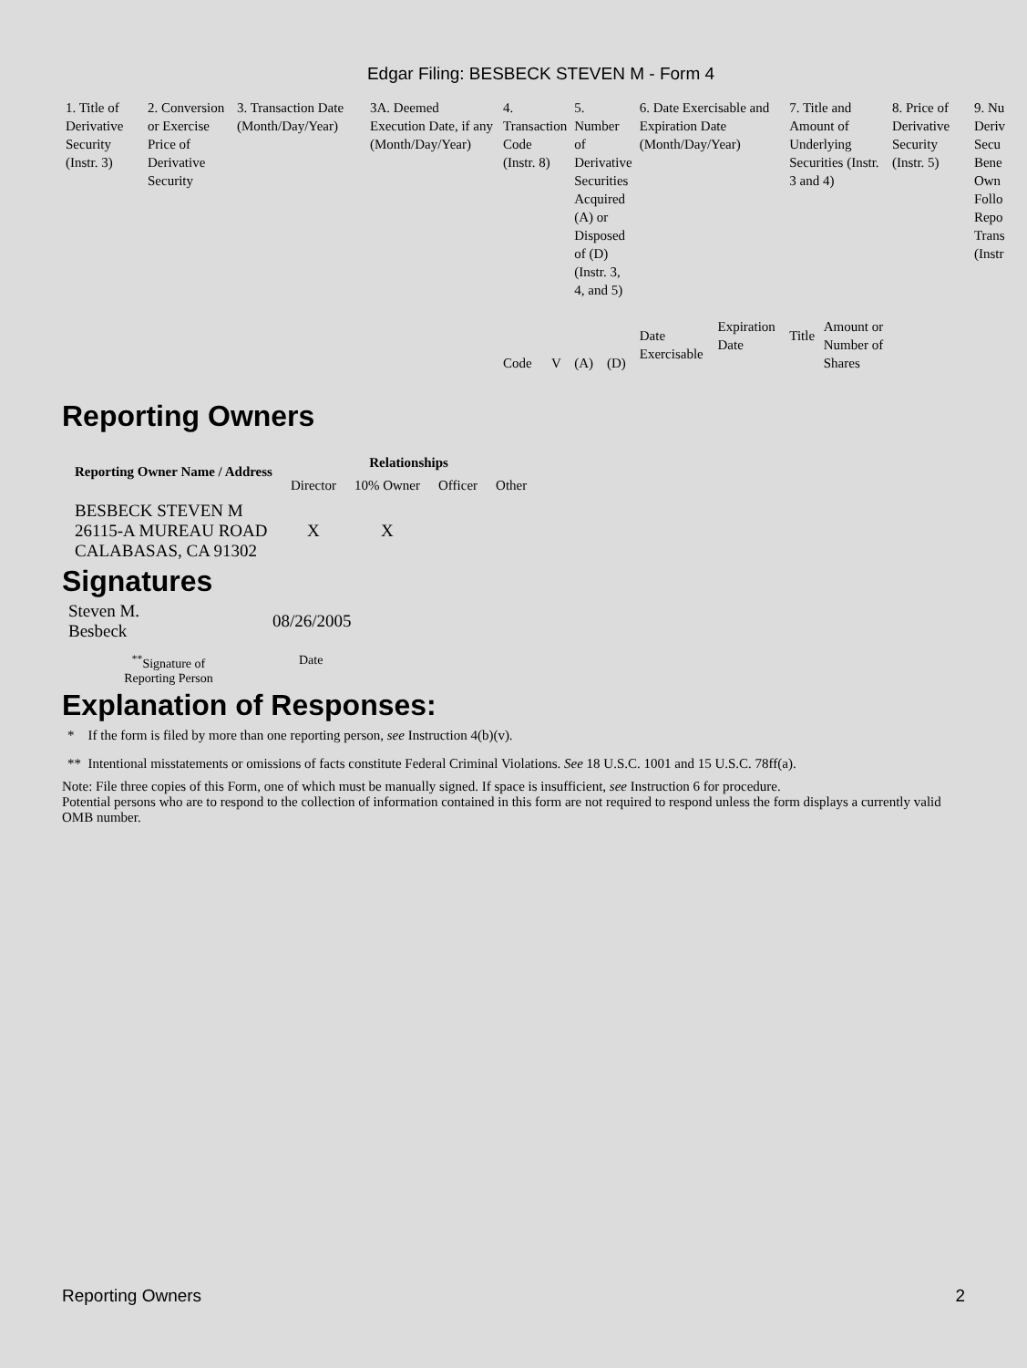Edgar Filing: BESBECK STEVEN M - Form 4
| 1. Title of Derivative Security (Instr. 3) | 2. Conversion or Exercise Price of Derivative Security | 3. Transaction Date (Month/Day/Year) | 3A. Deemed Execution Date, if any (Month/Day/Year) | 4. Transaction Code (Instr. 8) | | 5. Number of Derivative Securities Acquired (A) or Disposed of (D) (Instr. 3, 4, and 5) | | 6. Date Exercisable and Expiration Date (Month/Day/Year) | | 7. Title and Amount of Underlying Securities (Instr. 3 and 4) | | 8. Price of Derivative Security (Instr. 5) | 9. Nu Deriv Secu Bene Own Follo Repo Trans (Instr |
| | | | | Code | V | (A) | (D) | Date Exercisable | Expiration Date | Title | Amount or Number of Shares | | |
Reporting Owners
| Reporting Owner Name / Address | Relationships | | | |
| --- | --- | --- | --- | --- |
| | Director | 10% Owner | Officer | Other |
| BESBECK STEVEN M 26115-A MUREAU ROAD CALABASAS, CA 91302 | X | X | | |
Signatures
| Steven M. Besbeck | 08/26/2005 |
| <sup>**</sup> Signature of Reporting Person | Date |
Explanation of Responses:
* If the form is filed by more than one reporting person, see Instruction 4(b)(v).
** Intentional misstatements or omissions of facts constitute Federal Criminal Violations. See 18 U.S.C. 1001 and 15 U.S.C. 78ff(a).
Note: File three copies of this Form, one of which must be manually signed. If space is insufficient, see Instruction 6 for procedure.
Potential persons who are to respond to the collection of information contained in this form are not required to respond unless the form displays a currently valid OMB number.
Reporting Owners 2